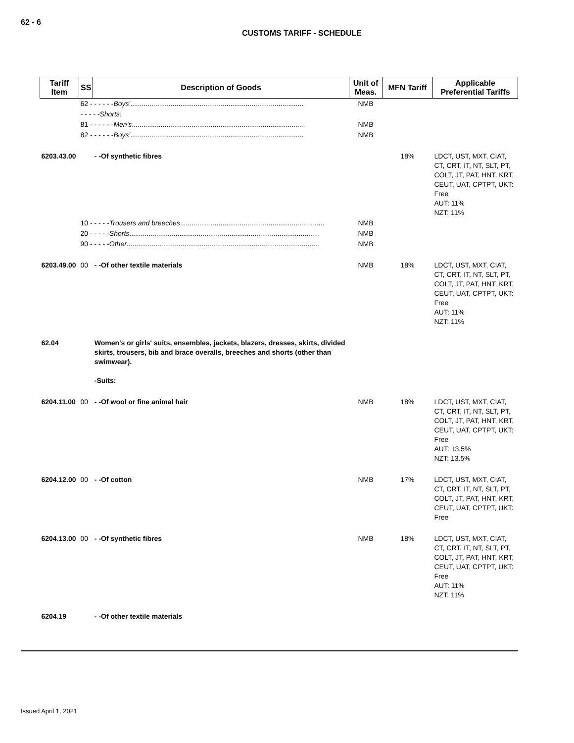62 - 6
CUSTOMS TARIFF - SCHEDULE
| Tariff Item | SS | Description of Goods | Unit of Meas. | MFN Tariff | Applicable Preferential Tariffs |
| --- | --- | --- | --- | --- | --- |
| | 62 - - - - - - Boys' .......................................................................................... | | NMB | | |
| | - - - - -Shorts: | | | | |
| | 81 - - - - - - Men's .......................................................................................... | | NMB | | |
| | 82 - - - - - - Boys' .......................................................................................... | | NMB | | |
| 6203.43.00 | | - -Of synthetic fibres | | 18% | LDCT, UST, MXT, CIAT, CT, CRT, IT, NT, SLT, PT, COLT, JT, PAT, HNT, KRT, CEUT, UAT, CPTPT, UKT: Free AUT: 11% NZT: 11% |
| | 10 - - - - - Trousers and breeches ........................................................................... | | NMB | | |
| | 20 - - - - - Shorts ................................................................................................... | | NMB | | |
| | 90 - - - - - Other .................................................................................................... | | NMB | | |
| 6203.49.00 | 00 | - -Of other textile materials | NMB | 18% | LDCT, UST, MXT, CIAT, CT, CRT, IT, NT, SLT, PT, COLT, JT, PAT, HNT, KRT, CEUT, UAT, CPTPT, UKT: Free AUT: 11% NZT: 11% |
| 62.04 | | Women's or girls' suits, ensembles, jackets, blazers, dresses, skirts, divided skirts, trousers, bib and brace overalls, breeches and shorts (other than swimwear). -Suits: | | | |
| 6204.11.00 | 00 | - -Of wool or fine animal hair | NMB | 18% | LDCT, UST, MXT, CIAT, CT, CRT, IT, NT, SLT, PT, COLT, JT, PAT, HNT, KRT, CEUT, UAT, CPTPT, UKT: Free AUT: 13.5% NZT: 13.5% |
| 6204.12.00 | 00 | - -Of cotton | NMB | 17% | LDCT, UST, MXT, CIAT, CT, CRT, IT, NT, SLT, PT, COLT, JT, PAT, HNT, KRT, CEUT, UAT, CPTPT, UKT: Free |
| 6204.13.00 | 00 | - -Of synthetic fibres | NMB | 18% | LDCT, UST, MXT, CIAT, CT, CRT, IT, NT, SLT, PT, COLT, JT, PAT, HNT, KRT, CEUT, UAT, CPTPT, UKT: Free AUT: 11% NZT: 11% |
| 6204.19 | | - -Of other textile materials | | | |
Issued April 1, 2021